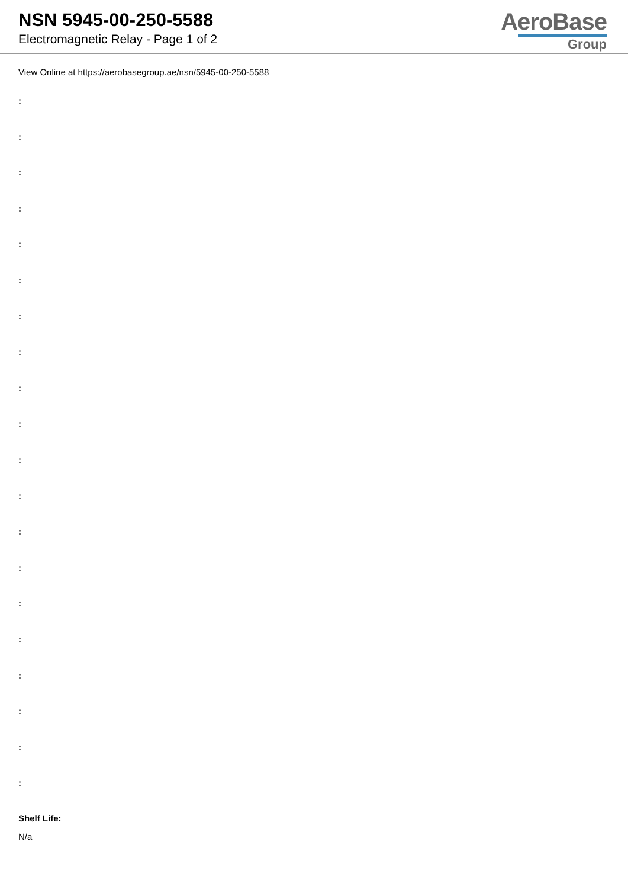NSN 5945-00-250-5588
Electromagnetic Relay - Page 1 of 2
AeroBase
Group
View Online at https://aerobasegroup.ae/nsn/5945-00-250-5588
:
:
:
:
:
:
:
:
:
:
:
:
:
:
:
:
:
:
:
:
Shelf Life:
N/a